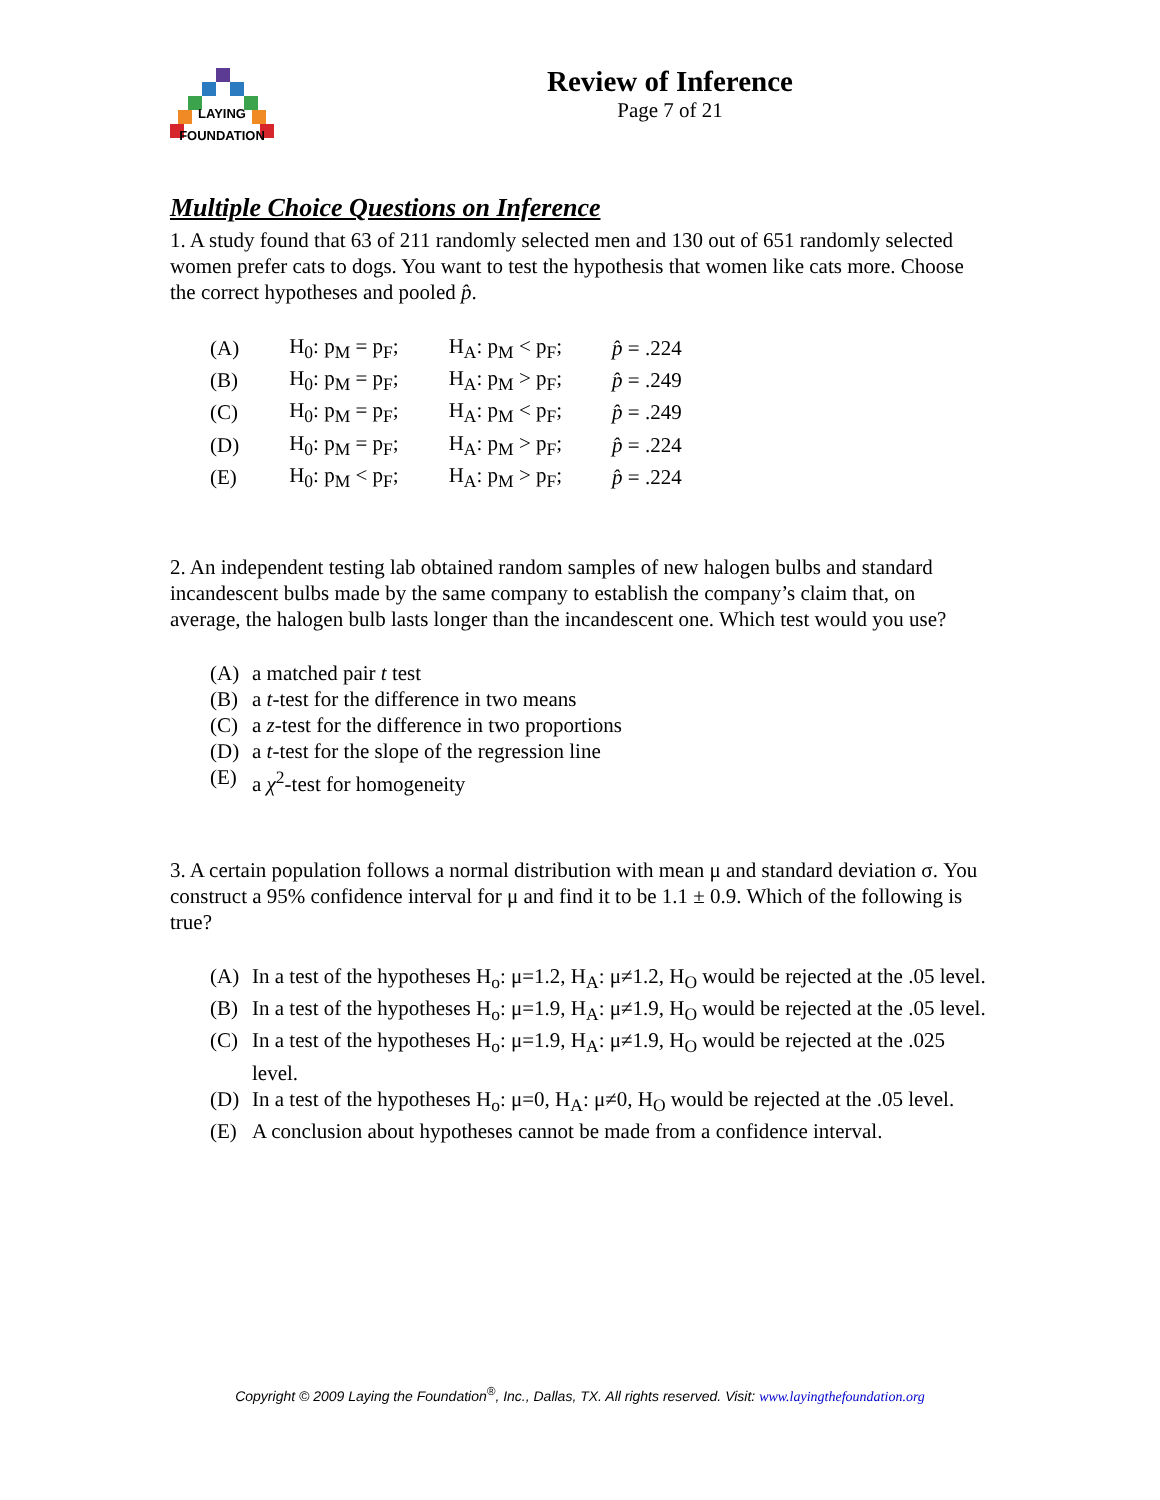LAYING
FOUNDATION
Review of Inference
Page 7 of 21
Multiple Choice Questions on Inference
1. A study found that 63 of 211 randomly selected men and 130 out of 651 randomly selected women prefer cats to dogs. You want to test the hypothesis that women like cats more. Choose the correct hypotheses and pooled p̂.
| (A) | H<sub>0</sub>: p<sub>M</sub> = p<sub>F</sub>; | H<sub>A</sub>: p<sub>M</sub> < p<sub>F</sub>; | p̂ = .224 |
| (B) | H<sub>0</sub>: p<sub>M</sub> = p<sub>F</sub>; | H<sub>A</sub>: p<sub>M</sub> > p<sub>F</sub>; | p̂ = .249 |
| (C) | H<sub>0</sub>: p<sub>M</sub> = p<sub>F</sub>; | H<sub>A</sub>: p<sub>M</sub> < p<sub>F</sub>; | p̂ = .249 |
| (D) | H<sub>0</sub>: p<sub>M</sub> = p<sub>F</sub>; | H<sub>A</sub>: p<sub>M</sub> > p<sub>F</sub>; | p̂ = .224 |
| (E) | H<sub>0</sub>: p<sub>M</sub> < p<sub>F</sub>; | H<sub>A</sub>: p<sub>M</sub> > p<sub>F</sub>; | p̂ = .224 |
2. An independent testing lab obtained random samples of new halogen bulbs and standard incandescent bulbs made by the same company to establish the company’s claim that, on average, the halogen bulb lasts longer than the incandescent one. Which test would you use?
(A) a matched pair t test
(B) a t-test for the difference in two means
(C) a z-test for the difference in two proportions
(D) a t-test for the slope of the regression line
(E) a χ<sup>2</sup>-test for homogeneity
3. A certain population follows a normal distribution with mean μ and standard deviation σ. You construct a 95% confidence interval for μ and find it to be 1.1 ± 0.9. Which of the following is true?
(A) In a test of the hypotheses H<sub>o</sub>: μ=1.2, H<sub>A</sub>: μ≠1.2, H<sub>O</sub> would be rejected at the .05 level.
(B) In a test of the hypotheses H<sub>o</sub>: μ=1.9, H<sub>A</sub>: μ≠1.9, H<sub>O</sub> would be rejected at the .05 level.
(C) In a test of the hypotheses H<sub>o</sub>: μ=1.9, H<sub>A</sub>: μ≠1.9, H<sub>O</sub> would be rejected at the .025 level.
(D) In a test of the hypotheses H<sub>o</sub>: μ=0, H<sub>A</sub>: μ≠0, H<sub>O</sub> would be rejected at the .05 level.
(E) A conclusion about hypotheses cannot be made from a confidence interval.
Copyright © 2009 Laying the Foundation<sup>®</sup>, Inc., Dallas, TX. All rights reserved. Visit: www.layingthefoundation.org